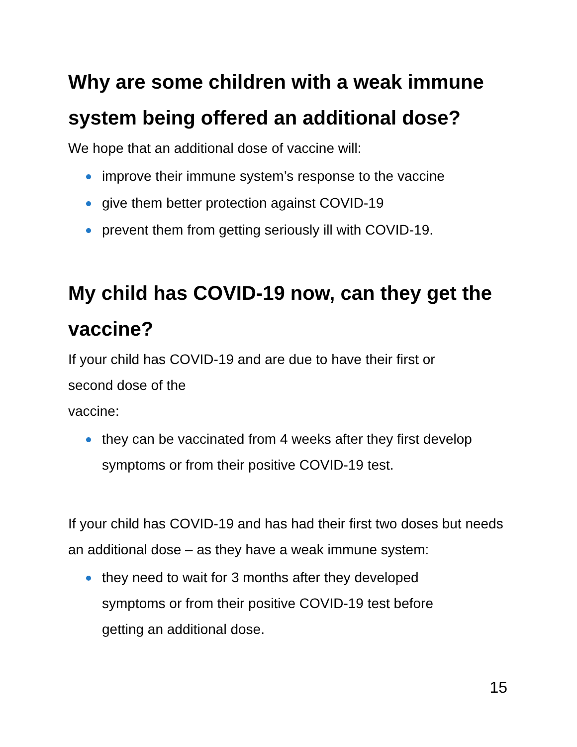Why are some children with a weak immune system being offered an additional dose?
We hope that an additional dose of vaccine will:
improve their immune system’s response to the vaccine
give them better protection against COVID-19
prevent them from getting seriously ill with COVID-19.
My child has COVID-19 now, can they get the vaccine?
If your child has COVID-19 and are due to have their first or
second dose of the
vaccine:
they can be vaccinated from 4 weeks after they first develop symptoms or from their positive COVID-19 test.
If your child has COVID-19 and has had their first two doses but needs an additional dose – as they have a weak immune system:
they need to wait for 3 months after they developed
symptoms or from their positive COVID-19 test before
getting an additional dose.
15